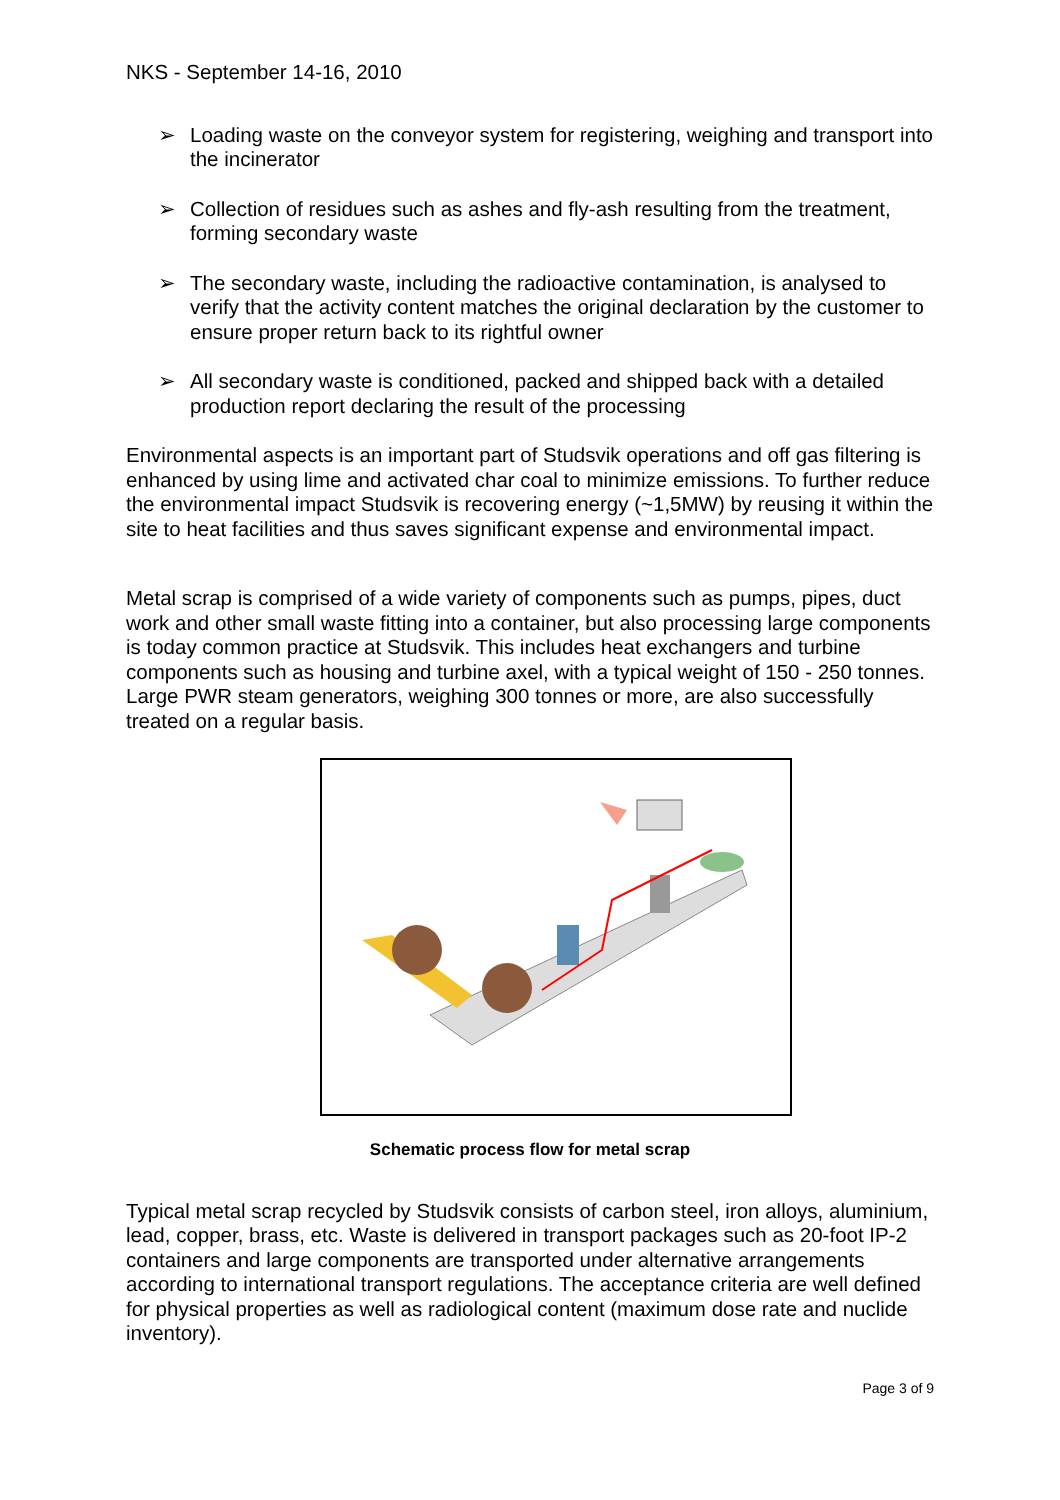NKS - September 14-16, 2010
➢ Loading waste on the conveyor system for registering, weighing and transport into the incinerator
➢ Collection of residues such as ashes and fly-ash resulting from the treatment, forming secondary waste
➢ The secondary waste, including the radioactive contamination, is analysed to verify that the activity content matches the original declaration by the customer to ensure proper return back to its rightful owner
➢ All secondary waste is conditioned, packed and shipped back with a detailed production report declaring the result of the processing
Environmental aspects is an important part of Studsvik operations and off gas filtering is enhanced by using lime and activated char coal to minimize emissions. To further reduce the environmental impact Studsvik is recovering energy (~1,5MW) by reusing it within the site to heat facilities and thus saves significant expense and environmental impact.
Metal scrap is comprised of a wide variety of components such as pumps, pipes, duct work and other small waste fitting into a container, but also processing large components is today common practice at Studsvik. This includes heat exchangers and turbine components such as housing and turbine axel, with a typical weight of 150 - 250 tonnes. Large PWR steam generators, weighing 300 tonnes or more, are also successfully treated on a regular basis.
Schematic process flow for metal scrap
Typical metal scrap recycled by Studsvik consists of carbon steel, iron alloys, aluminium, lead, copper, brass, etc. Waste is delivered in transport packages such as 20-foot IP-2 containers and large components are transported under alternative arrangements according to international transport regulations. The acceptance criteria are well defined for physical properties as well as radiological content (maximum dose rate and nuclide inventory).
Page 3 of 9